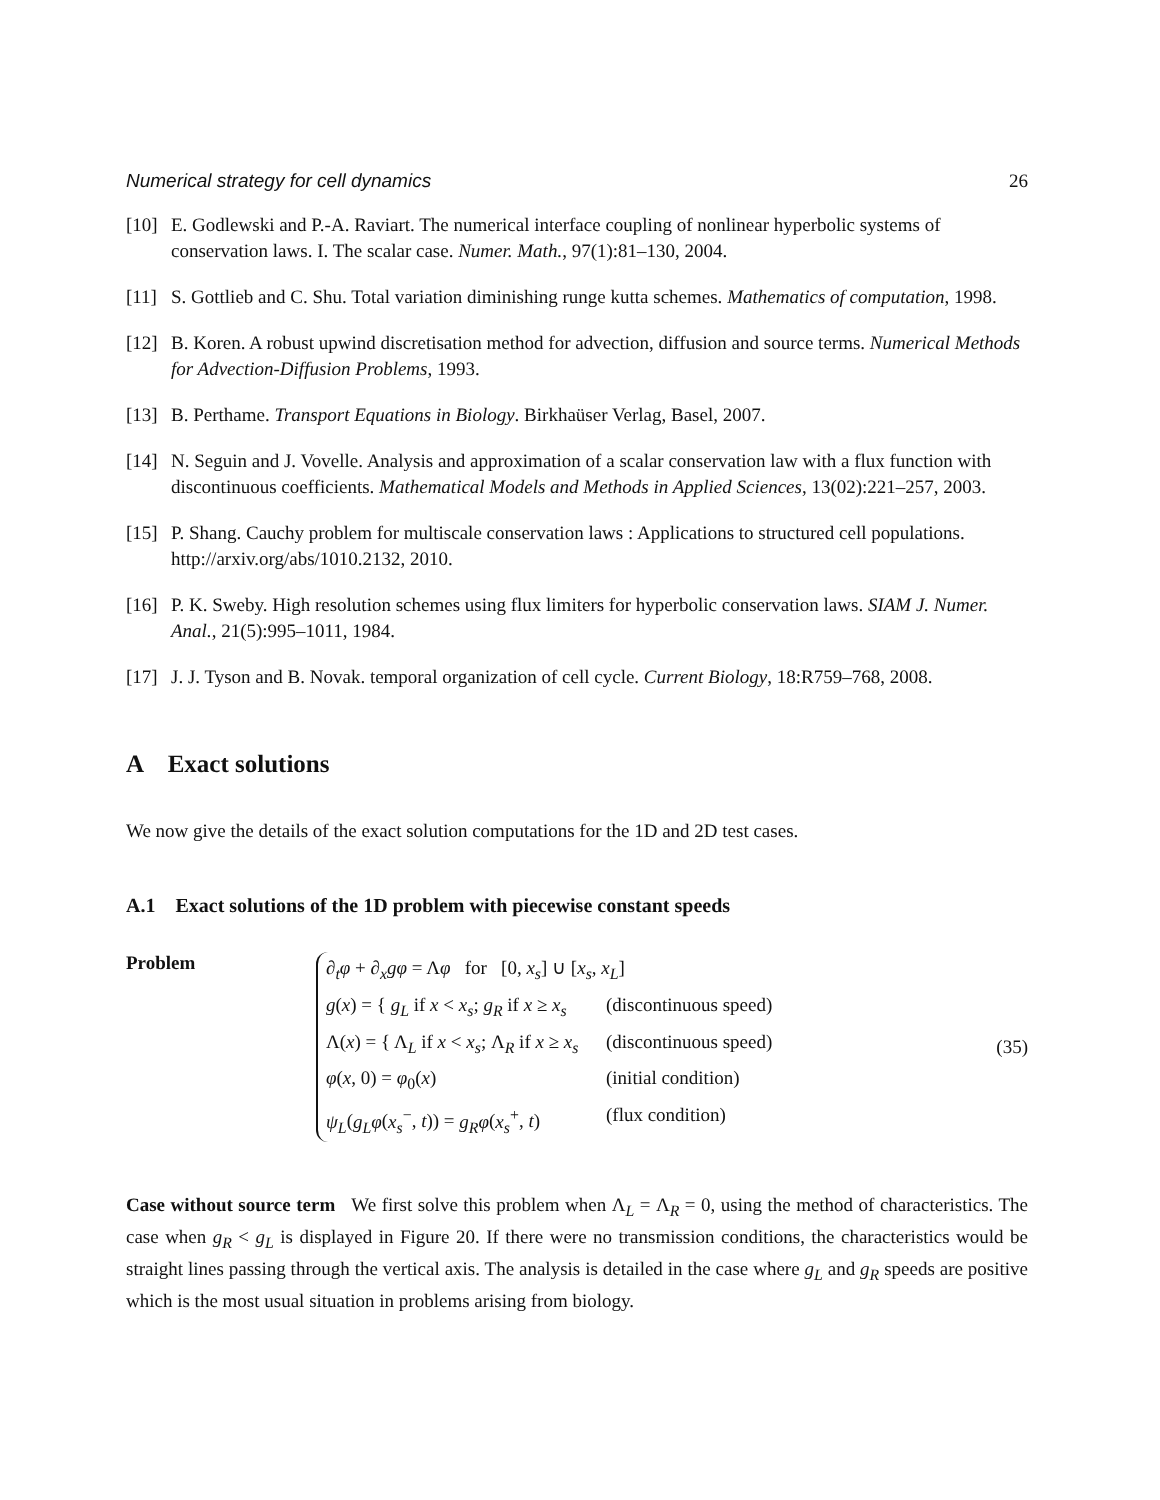Numerical strategy for cell dynamics 26
[10] E. Godlewski and P.-A. Raviart. The numerical interface coupling of nonlinear hyperbolic systems of conservation laws. I. The scalar case. Numer. Math., 97(1):81–130, 2004.
[11] S. Gottlieb and C. Shu. Total variation diminishing runge kutta schemes. Mathematics of computation, 1998.
[12] B. Koren. A robust upwind discretisation method for advection, diffusion and source terms. Numerical Methods for Advection-Diffusion Problems, 1993.
[13] B. Perthame. Transport Equations in Biology. Birkhaüser Verlag, Basel, 2007.
[14] N. Seguin and J. Vovelle. Analysis and approximation of a scalar conservation law with a flux function with discontinuous coefficients. Mathematical Models and Methods in Applied Sciences, 13(02):221–257, 2003.
[15] P. Shang. Cauchy problem for multiscale conservation laws : Applications to structured cell populations. http://arxiv.org/abs/1010.2132, 2010.
[16] P. K. Sweby. High resolution schemes using flux limiters for hyperbolic conservation laws. SIAM J. Numer. Anal., 21(5):995–1011, 1984.
[17] J. J. Tyson and B. Novak. temporal organization of cell cycle. Current Biology, 18:R759–768, 2008.
A Exact solutions
We now give the details of the exact solution computations for the 1D and 2D test cases.
A.1 Exact solutions of the 1D problem with piecewise constant speeds
Problem
∂<sub>t</sub>φ + ∂<sub>x</sub>gφ = Λφ for [0, x<sub>s</sub>] ∪ [x<sub>s</sub>, x<sub>L</sub>]
g(x) = { g<sub>L</sub> if x < x<sub>s</sub>; g<sub>R</sub> if x ≥ x<sub>s</sub> (discontinuous speed)
Λ(x) = { Λ<sub>L</sub> if x < x<sub>s</sub>; Λ<sub>R</sub> if x ≥ x<sub>s</sub> (discontinuous speed)
φ(x, 0) = φ<sub>0</sub>(x) (initial condition)
ψ<sub>L</sub>(g<sub>L</sub>φ(x<sub>s</sub><sup>−</sup>, t)) = g<sub>R</sub>φ(x<sub>s</sub><sup>+</sup>, t) (flux condition)
(35)
Case without source term We first solve this problem when Λ<sub>L</sub> = Λ<sub>R</sub> = 0, using the method of characteristics. The case when g<sub>R</sub> < g<sub>L</sub> is displayed in Figure 20. If there were no transmission conditions, the characteristics would be straight lines passing through the vertical axis. The analysis is detailed in the case where g<sub>L</sub> and g<sub>R</sub> speeds are positive which is the most usual situation in problems arising from biology.